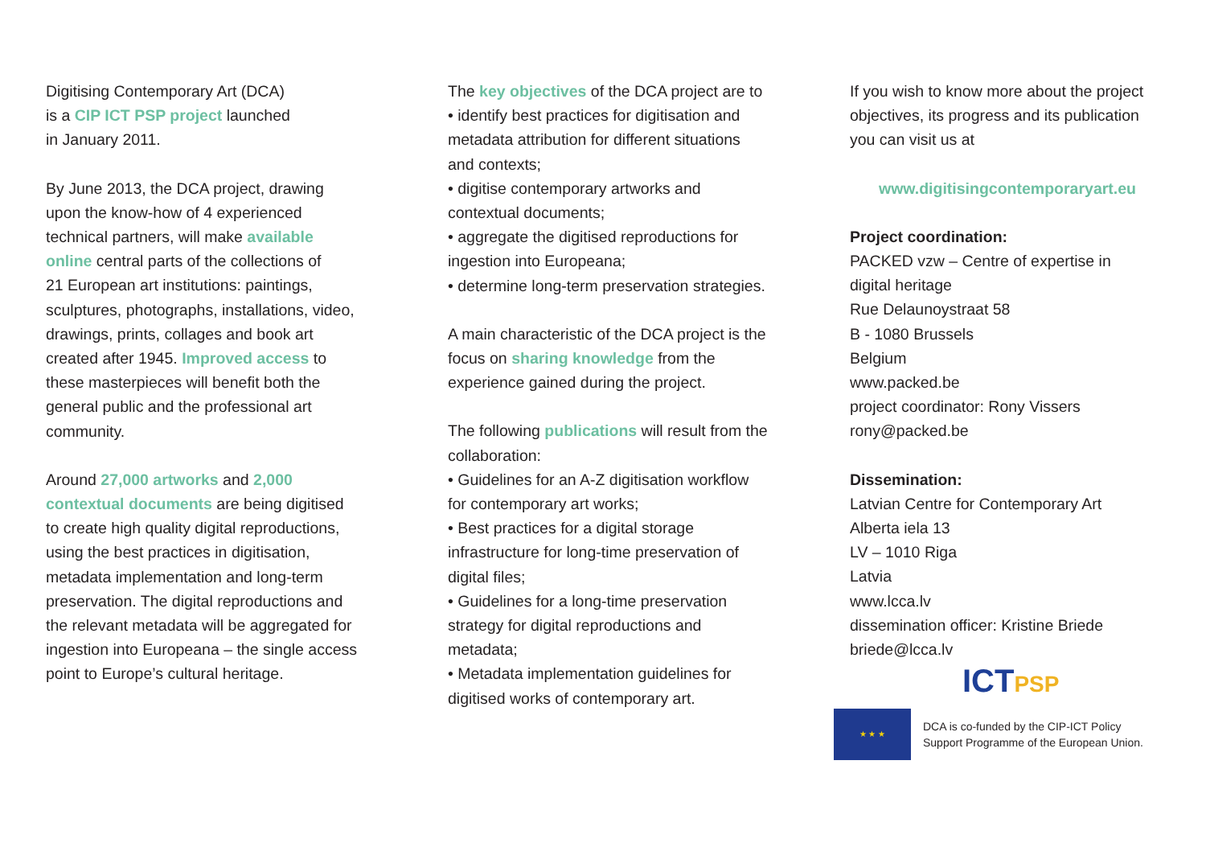Digitising Contemporary Art (DCA)
is a CIP ICT PSP project launched
in January 2011.
By June 2013, the DCA project, drawing
upon the know-how of 4 experienced
technical partners, will make available
online central parts of the collections of
21 European art institutions: paintings,
sculptures, photographs, installations, video,
drawings, prints, collages and book art
created after 1945. Improved access to
these masterpieces will benefit both the
general public and the professional art
community.
Around 27,000 artworks and 2,000
contextual documents are being digitised
to create high quality digital reproductions,
using the best practices in digitisation,
metadata implementation and long-term
preservation. The digital reproductions and
the relevant metadata will be aggregated for
ingestion into Europeana – the single access
point to Europe’s cultural heritage.
The key objectives of the DCA project are to
• identify best practices for digitisation and
metadata attribution for different situations
and contexts;
• digitise contemporary artworks and
contextual documents;
• aggregate the digitised reproductions for
ingestion into Europeana;
• determine long-term preservation strategies.
A main characteristic of the DCA project is the
focus on sharing knowledge from the
experience gained during the project.
The following publications will result from the
collaboration:
• Guidelines for an A-Z digitisation workflow
for contemporary art works;
• Best practices for a digital storage
infrastructure for long-time preservation of
digital files;
• Guidelines for a long-time preservation
strategy for digital reproductions and
metadata;
• Metadata implementation guidelines for
digitised works of contemporary art.
If you wish to know more about the project
objectives, its progress and its publication
you can visit us at
www.digitisingcontemporaryart.eu
Project coordination:
PACKED vzw – Centre of expertise in
digital heritage
Rue Delaunoystraat 58
B - 1080 Brussels
Belgium
www.packed.be
project coordinator: Rony Vissers
rony@packed.be
Dissemination:
Latvian Centre for Contemporary Art
Alberta iela 13
LV – 1010 Riga
Latvia
www.lcca.lv
dissemination officer: Kristine Briede
briede@lcca.lv
ICTPSP
★ ★ ★
DCA is co-funded by the CIP-ICT Policy
Support Programme of the European Union.